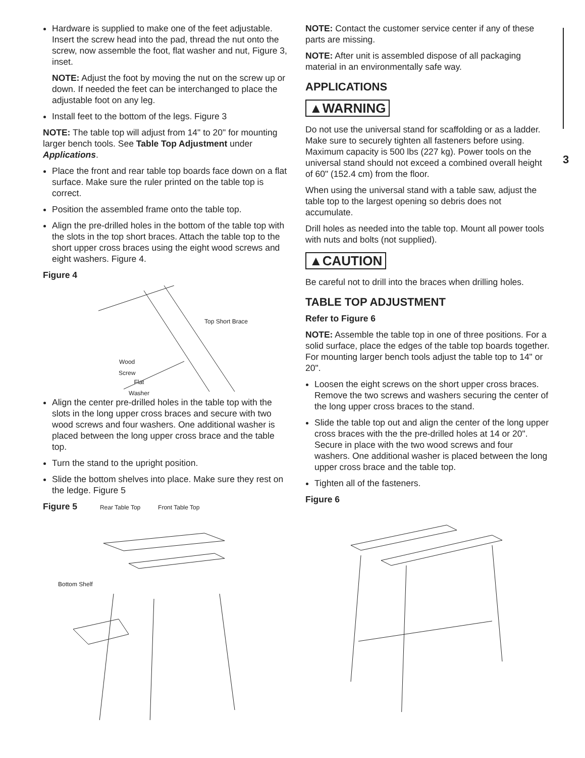Hardware is supplied to make one of the feet adjustable. Insert the screw head into the pad, thread the nut onto the screw, now assemble the foot, flat washer and nut, Figure 3, inset.
NOTE: Adjust the foot by moving the nut on the screw up or down. If needed the feet can be interchanged to place the adjustable foot on any leg.
Install feet to the bottom of the legs. Figure 3
NOTE: The table top will adjust from 14" to 20" for mounting larger bench tools. See Table Top Adjustment under Applications.
Place the front and rear table top boards face down on a flat surface. Make sure the ruler printed on the table top is correct.
Position the assembled frame onto the table top.
Align the pre-drilled holes in the bottom of the table top with the slots in the top short braces. Attach the table top to the short upper cross braces using the eight wood screws and eight washers. Figure 4.
Figure 4
Top Short Brace
Wood
Screw
Flat
Washer
Align the center pre-drilled holes in the table top with the slots in the long upper cross braces and secure with two wood screws and four washers. One additional washer is placed between the long upper cross brace and the table top.
Turn the stand to the upright position.
Slide the bottom shelves into place. Make sure they rest on the ledge. Figure 5
Figure 5 Rear Table Top Front Table Top
Bottom Shelf
NOTE: Contact the customer service center if any of these parts are missing.
NOTE: After unit is assembled dispose of all packaging material in an environmentally safe way.
APPLICATIONS
▲WARNING
Do not use the universal stand for scaffolding or as a ladder. Make sure to securely tighten all fasteners before using. Maximum capacity is 500 lbs (227 kg). Power tools on the universal stand should not exceed a combined overall height of 60" (152.4 cm) from the floor.
When using the universal stand with a table saw, adjust the table top to the largest opening so debris does not accumulate.
Drill holes as needed into the table top. Mount all power tools with nuts and bolts (not supplied).
▲CAUTION
Be careful not to drill into the braces when drilling holes.
TABLE TOP ADJUSTMENT
Refer to Figure 6
NOTE: Assemble the table top in one of three positions. For a solid surface, place the edges of the table top boards together. For mounting larger bench tools adjust the table top to 14" or 20".
Loosen the eight screws on the short upper cross braces. Remove the two screws and washers securing the center of the long upper cross braces to the stand.
Slide the table top out and align the center of the long upper cross braces with the the pre-drilled holes at 14 or 20". Secure in place with the two wood screws and four washers. One additional washer is placed between the long upper cross brace and the table top.
Tighten all of the fasteners.
Figure 6
3